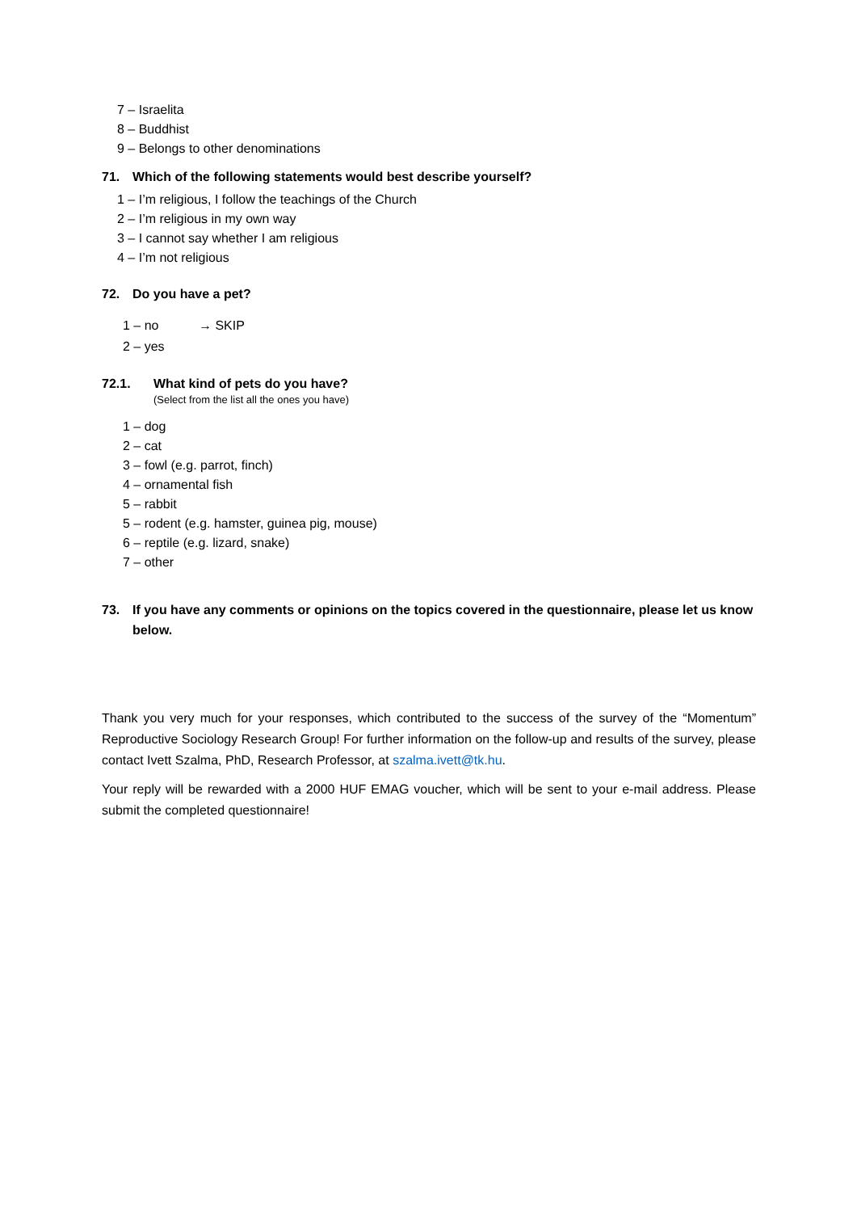7 – Israelita
8 – Buddhist
9 – Belongs to other denominations
71. Which of the following statements would best describe yourself?
1 – I’m religious, I follow the teachings of the Church
2 – I’m religious in my own way
3 – I cannot say whether I am religious
4 – I’m not religious
72. Do you have a pet?
1 – no → SKIP
2 – yes
72.1. What kind of pets do you have?
(Select from the list all the ones you have)
1 – dog
2 – cat
3 – fowl (e.g. parrot, finch)
4 – ornamental fish
5 – rabbit
5 – rodent (e.g. hamster, guinea pig, mouse)
6 – reptile (e.g. lizard, snake)
7 – other
73. If you have any comments or opinions on the topics covered in the questionnaire, please let us know below.
Thank you very much for your responses, which contributed to the success of the survey of the “Momentum” Reproductive Sociology Research Group! For further information on the follow-up and results of the survey, please contact Ivett Szalma, PhD, Research Professor, at szalma.ivett@tk.hu.
Your reply will be rewarded with a 2000 HUF EMAG voucher, which will be sent to your e-mail address. Please submit the completed questionnaire!